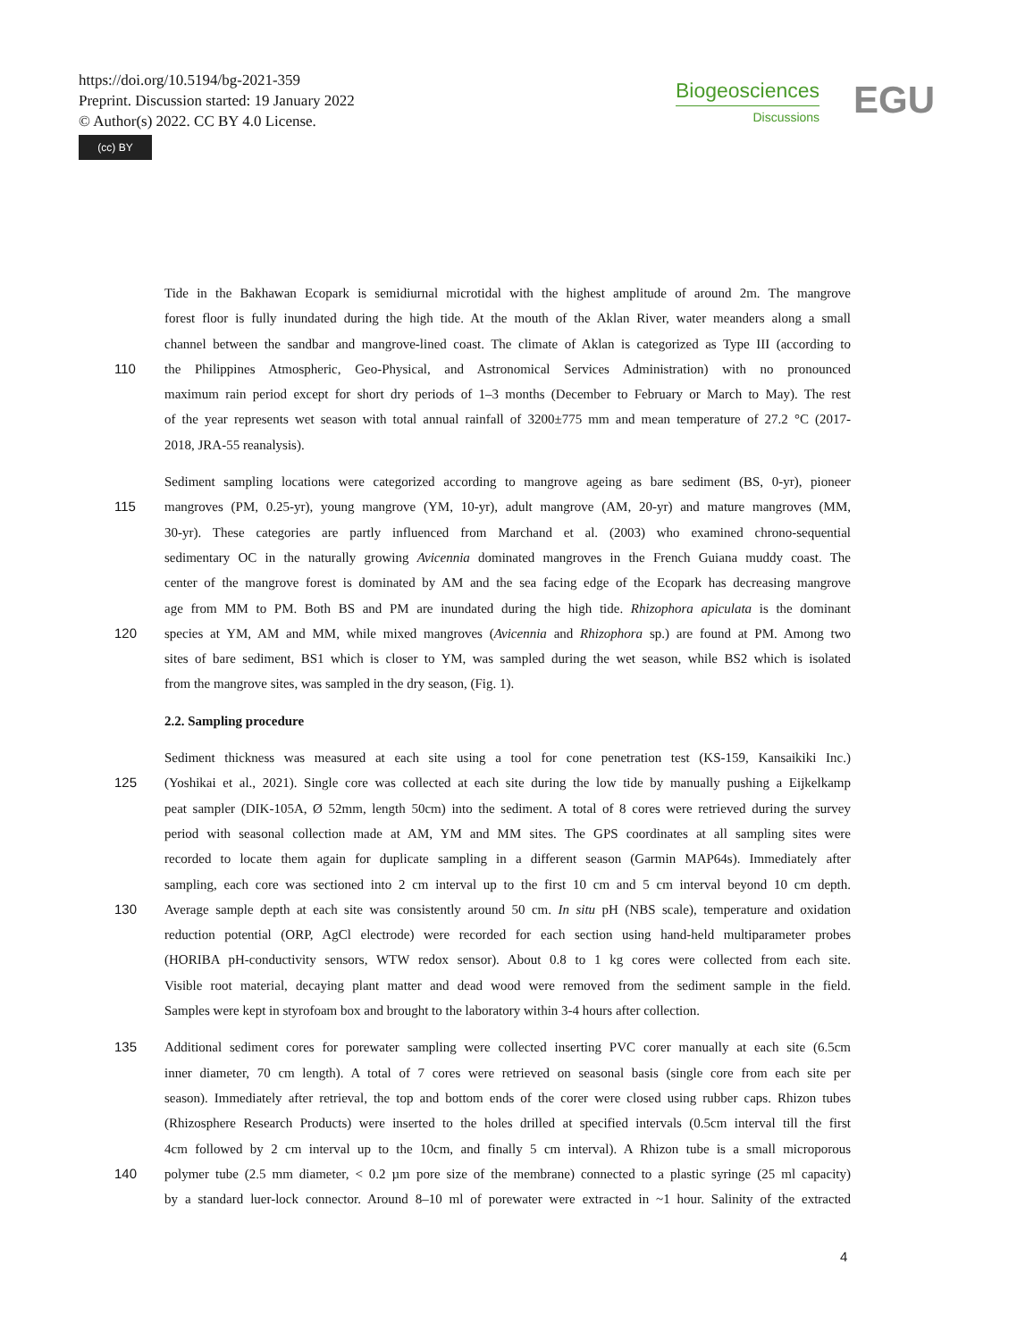https://doi.org/10.5194/bg-2021-359
Preprint. Discussion started: 19 January 2022
© Author(s) 2022. CC BY 4.0 License.
(cc) BY
Biogeosciences
Discussions
EGU
Tide in the Bakhawan Ecopark is semidiurnal microtidal with the highest amplitude of around 2m. The mangrove
forest floor is fully inundated during the high tide. At the mouth of the Aklan River, water meanders along a small
channel between the sandbar and mangrove-lined coast. The climate of Aklan is categorized as Type III (according to
110 the Philippines Atmospheric, Geo-Physical, and Astronomical Services Administration) with no pronounced
maximum rain period except for short dry periods of 1–3 months (December to February or March to May). The rest
of the year represents wet season with total annual rainfall of 3200±775 mm and mean temperature of 27.2 °C (2017-
2018, JRA-55 reanalysis).
Sediment sampling locations were categorized according to mangrove ageing as bare sediment (BS, 0-yr), pioneer
115 mangroves (PM, 0.25-yr), young mangrove (YM, 10-yr), adult mangrove (AM, 20-yr) and mature mangroves (MM,
30-yr). These categories are partly influenced from Marchand et al. (2003) who examined chrono-sequential
sedimentary OC in the naturally growing Avicennia dominated mangroves in the French Guiana muddy coast. The
center of the mangrove forest is dominated by AM and the sea facing edge of the Ecopark has decreasing mangrove
age from MM to PM. Both BS and PM are inundated during the high tide. Rhizophora apiculata is the dominant
120 species at YM, AM and MM, while mixed mangroves (Avicennia and Rhizophora sp.) are found at PM. Among two
sites of bare sediment, BS1 which is closer to YM, was sampled during the wet season, while BS2 which is isolated
from the mangrove sites, was sampled in the dry season, (Fig. 1).
2.2. Sampling procedure
Sediment thickness was measured at each site using a tool for cone penetration test (KS-159, Kansaikiki Inc.)
125 (Yoshikai et al., 2021). Single core was collected at each site during the low tide by manually pushing a Eijkelkamp
peat sampler (DIK-105A, Ø 52mm, length 50cm) into the sediment. A total of 8 cores were retrieved during the survey
period with seasonal collection made at AM, YM and MM sites. The GPS coordinates at all sampling sites were
recorded to locate them again for duplicate sampling in a different season (Garmin MAP64s). Immediately after
sampling, each core was sectioned into 2 cm interval up to the first 10 cm and 5 cm interval beyond 10 cm depth.
130 Average sample depth at each site was consistently around 50 cm. In situ pH (NBS scale), temperature and oxidation
reduction potential (ORP, AgCl electrode) were recorded for each section using hand-held multiparameter probes
(HORIBA pH-conductivity sensors, WTW redox sensor). About 0.8 to 1 kg cores were collected from each site.
Visible root material, decaying plant matter and dead wood were removed from the sediment sample in the field.
Samples were kept in styrofoam box and brought to the laboratory within 3-4 hours after collection.
135 Additional sediment cores for porewater sampling were collected inserting PVC corer manually at each site (6.5cm
inner diameter, 70 cm length). A total of 7 cores were retrieved on seasonal basis (single core from each site per
season). Immediately after retrieval, the top and bottom ends of the corer were closed using rubber caps. Rhizon tubes
(Rhizosphere Research Products) were inserted to the holes drilled at specified intervals (0.5cm interval till the first
4cm followed by 2 cm interval up to the 10cm, and finally 5 cm interval). A Rhizon tube is a small microporous
140 polymer tube (2.5 mm diameter, < 0.2 µm pore size of the membrane) connected to a plastic syringe (25 ml capacity)
by a standard luer-lock connector. Around 8–10 ml of porewater were extracted in ~1 hour. Salinity of the extracted
4